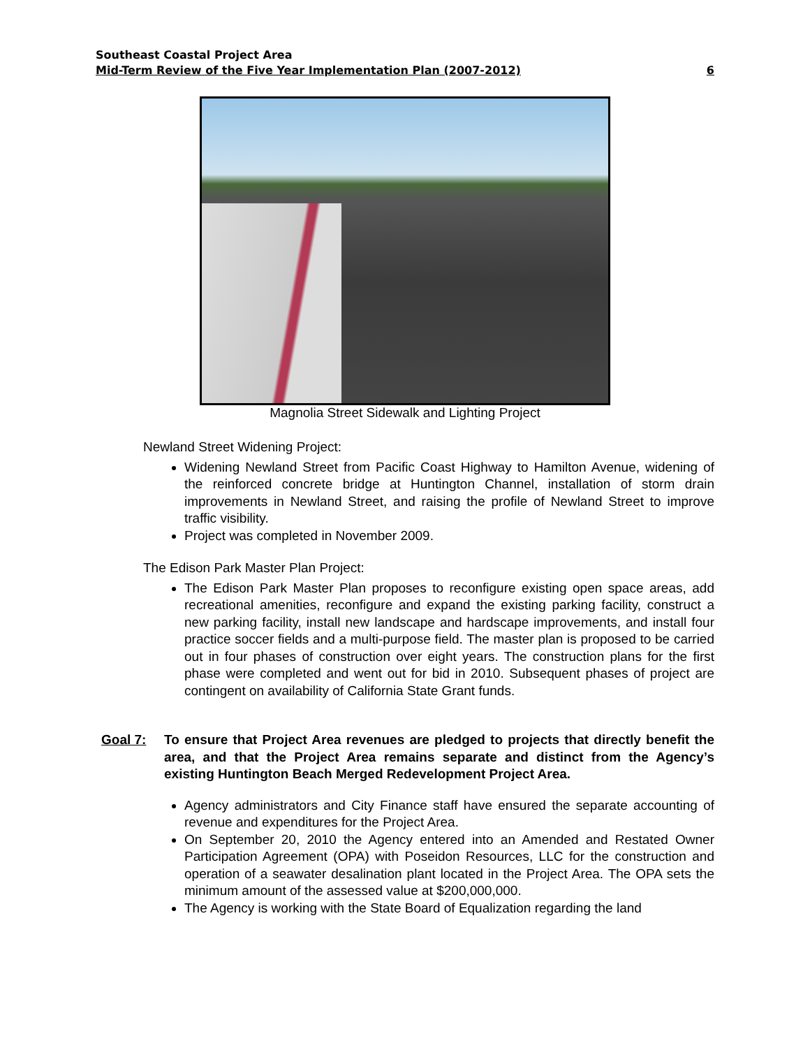Southeast Coastal Project Area
Mid-Term Review of the Five Year Implementation Plan (2007-2012) 6
Magnolia Street Sidewalk and Lighting Project
Newland Street Widening Project:
Widening Newland Street from Pacific Coast Highway to Hamilton Avenue, widening of the reinforced concrete bridge at Huntington Channel, installation of storm drain improvements in Newland Street, and raising the profile of Newland Street to improve traffic visibility.
Project was completed in November 2009.
The Edison Park Master Plan Project:
The Edison Park Master Plan proposes to reconfigure existing open space areas, add recreational amenities, reconfigure and expand the existing parking facility, construct a new parking facility, install new landscape and hardscape improvements, and install four practice soccer fields and a multi-purpose field. The master plan is proposed to be carried out in four phases of construction over eight years. The construction plans for the first phase were completed and went out for bid in 2010. Subsequent phases of project are contingent on availability of California State Grant funds.
Goal 7: To ensure that Project Area revenues are pledged to projects that directly benefit the area, and that the Project Area remains separate and distinct from the Agency’s existing Huntington Beach Merged Redevelopment Project Area.
Agency administrators and City Finance staff have ensured the separate accounting of revenue and expenditures for the Project Area.
On September 20, 2010 the Agency entered into an Amended and Restated Owner Participation Agreement (OPA) with Poseidon Resources, LLC for the construction and operation of a seawater desalination plant located in the Project Area. The OPA sets the minimum amount of the assessed value at $200,000,000.
The Agency is working with the State Board of Equalization regarding the land